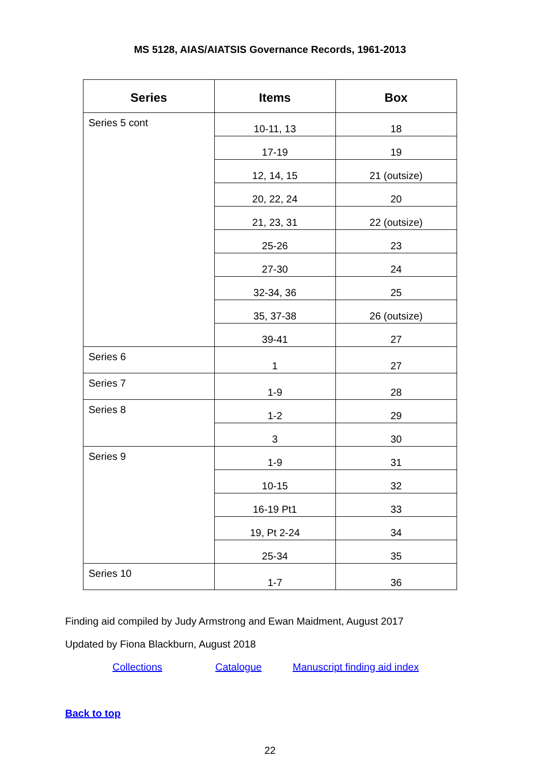MS 5128, AIAS/AIATSIS Governance Records, 1961-2013
| Series | Items | Box |
| --- | --- | --- |
| Series 5 cont | 10-11, 13 | 18 |
| | 17-19 | 19 |
| | 12, 14, 15 | 21 (outsize) |
| | 20, 22, 24 | 20 |
| | 21, 23, 31 | 22 (outsize) |
| | 25-26 | 23 |
| | 27-30 | 24 |
| | 32-34, 36 | 25 |
| | 35, 37-38 | 26 (outsize) |
| | 39-41 | 27 |
| Series 6 | 1 | 27 |
| Series 7 | 1-9 | 28 |
| Series 8 | 1-2 | 29 |
| | 3 | 30 |
| Series 9 | 1-9 | 31 |
| | 10-15 | 32 |
| | 16-19 Pt1 | 33 |
| | 19, Pt 2-24 | 34 |
| | 25-34 | 35 |
| Series 10 | 1-7 | 36 |
Finding aid compiled by Judy Armstrong and Ewan Maidment, August 2017
Updated by Fiona Blackburn, August 2018
Collections Catalogue Manuscript finding aid index
Back to top
22